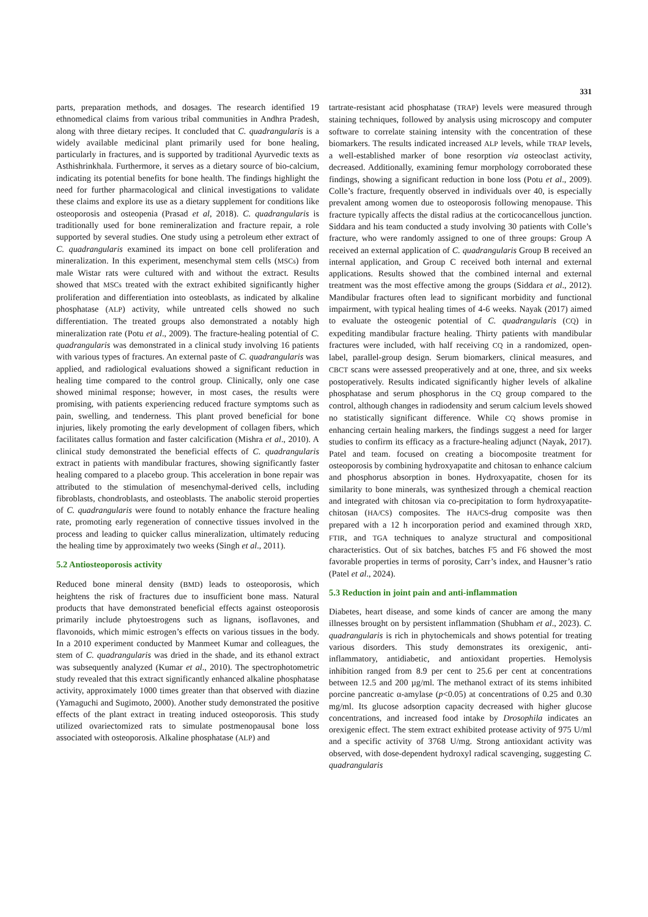331
parts, preparation methods, and dosages. The research identified 19 ethnomedical claims from various tribal communities in Andhra Pradesh, along with three dietary recipes. It concluded that C. quadrangularis is a widely available medicinal plant primarily used for bone healing, particularly in fractures, and is supported by traditional Ayurvedic texts as Asthishrinkhala. Furthermore, it serves as a dietary source of bio-calcium, indicating its potential benefits for bone health. The findings highlight the need for further pharmacological and clinical investigations to validate these claims and explore its use as a dietary supplement for conditions like osteoporosis and osteopenia (Prasad et al, 2018). C. quadrangularis is traditionally used for bone remineralization and fracture repair, a role supported by several studies. One study using a petroleum ether extract of C. quadrangularis examined its impact on bone cell proliferation and mineralization. In this experiment, mesenchymal stem cells (MSCs) from male Wistar rats were cultured with and without the extract. Results showed that MSCs treated with the extract exhibited significantly higher proliferation and differentiation into osteoblasts, as indicated by alkaline phosphatase (ALP) activity, while untreated cells showed no such differentiation. The treated groups also demonstrated a notably high mineralization rate (Potu et al., 2009). The fracture-healing potential of C. quadrangularis was demonstrated in a clinical study involving 16 patients with various types of fractures. An external paste of C. quadrangularis was applied, and radiological evaluations showed a significant reduction in healing time compared to the control group. Clinically, only one case showed minimal response; however, in most cases, the results were promising, with patients experiencing reduced fracture symptoms such as pain, swelling, and tenderness. This plant proved beneficial for bone injuries, likely promoting the early development of collagen fibers, which facilitates callus formation and faster calcification (Mishra et al., 2010). A clinical study demonstrated the beneficial effects of C. quadrangularis extract in patients with mandibular fractures, showing significantly faster healing compared to a placebo group. This acceleration in bone repair was attributed to the stimulation of mesenchymal-derived cells, including fibroblasts, chondroblasts, and osteoblasts. The anabolic steroid properties of C. quadrangularis were found to notably enhance the fracture healing rate, promoting early regeneration of connective tissues involved in the process and leading to quicker callus mineralization, ultimately reducing the healing time by approximately two weeks (Singh et al., 2011).
5.2 Antiosteoporosis activity
Reduced bone mineral density (BMD) leads to osteoporosis, which heightens the risk of fractures due to insufficient bone mass. Natural products that have demonstrated beneficial effects against osteoporosis primarily include phytoestrogens such as lignans, isoflavones, and flavonoids, which mimic estrogen’s effects on various tissues in the body. In a 2010 experiment conducted by Manmeet Kumar and colleagues, the stem of C. quadrangularis was dried in the shade, and its ethanol extract was subsequently analyzed (Kumar et al., 2010). The spectrophotometric study revealed that this extract significantly enhanced alkaline phosphatase activity, approximately 1000 times greater than that observed with diazine (Yamaguchi and Sugimoto, 2000). Another study demonstrated the positive effects of the plant extract in treating induced osteoporosis. This study utilized ovariectomized rats to simulate postmenopausal bone loss associated with osteoporosis. Alkaline phosphatase (ALP) and
tartrate-resistant acid phosphatase (TRAP) levels were measured through staining techniques, followed by analysis using microscopy and computer software to correlate staining intensity with the concentration of these biomarkers. The results indicated increased ALP levels, while TRAP levels, a well-established marker of bone resorption via osteoclast activity, decreased. Additionally, examining femur morphology corroborated these findings, showing a significant reduction in bone loss (Potu et al., 2009). Colle’s fracture, frequently observed in individuals over 40, is especially prevalent among women due to osteoporosis following menopause. This fracture typically affects the distal radius at the corticocancellous junction. Siddara and his team conducted a study involving 30 patients with Colle’s fracture, who were randomly assigned to one of three groups: Group A received an external application of C. quadrangularis Group B received an internal application, and Group C received both internal and external applications. Results showed that the combined internal and external treatment was the most effective among the groups (Siddara et al., 2012). Mandibular fractures often lead to significant morbidity and functional impairment, with typical healing times of 4-6 weeks. Nayak (2017) aimed to evaluate the osteogenic potential of C. quadrangularis (CQ) in expediting mandibular fracture healing. Thirty patients with mandibular fractures were included, with half receiving CQ in a randomized, open-label, parallel-group design. Serum biomarkers, clinical measures, and CBCT scans were assessed preoperatively and at one, three, and six weeks postoperatively. Results indicated significantly higher levels of alkaline phosphatase and serum phosphorus in the CQ group compared to the control, although changes in radiodensity and serum calcium levels showed no statistically significant difference. While CQ shows promise in enhancing certain healing markers, the findings suggest a need for larger studies to confirm its efficacy as a fracture-healing adjunct (Nayak, 2017). Patel and team. focused on creating a biocomposite treatment for osteoporosis by combining hydroxyapatite and chitosan to enhance calcium and phosphorus absorption in bones. Hydroxyapatite, chosen for its similarity to bone minerals, was synthesized through a chemical reaction and integrated with chitosan via co-precipitation to form hydroxyapatite-chitosan (HA/CS) composites. The HA/CS-drug composite was then prepared with a 12 h incorporation period and examined through XRD, FTIR, and TGA techniques to analyze structural and compositional characteristics. Out of six batches, batches F5 and F6 showed the most favorable properties in terms of porosity, Carr’s index, and Hausner’s ratio (Patel et al., 2024).
5.3 Reduction in joint pain and anti-inflammation
Diabetes, heart disease, and some kinds of cancer are among the many illnesses brought on by persistent inflammation (Shubham et al., 2023). C. quadrangularis is rich in phytochemicals and shows potential for treating various disorders. This study demonstrates its orexigenic, anti-inflammatory, antidiabetic, and antioxidant properties. Hemolysis inhibition ranged from 8.9 per cent to 25.6 per cent at concentrations between 12.5 and 200 µg/ml. The methanol extract of its stems inhibited porcine pancreatic α-amylase (p<0.05) at concentrations of 0.25 and 0.30 mg/ml. Its glucose adsorption capacity decreased with higher glucose concentrations, and increased food intake by Drosophila indicates an orexigenic effect. The stem extract exhibited protease activity of 975 U/ml and a specific activity of 3768 U/mg. Strong antioxidant activity was observed, with dose-dependent hydroxyl radical scavenging, suggesting C. quadrangularis